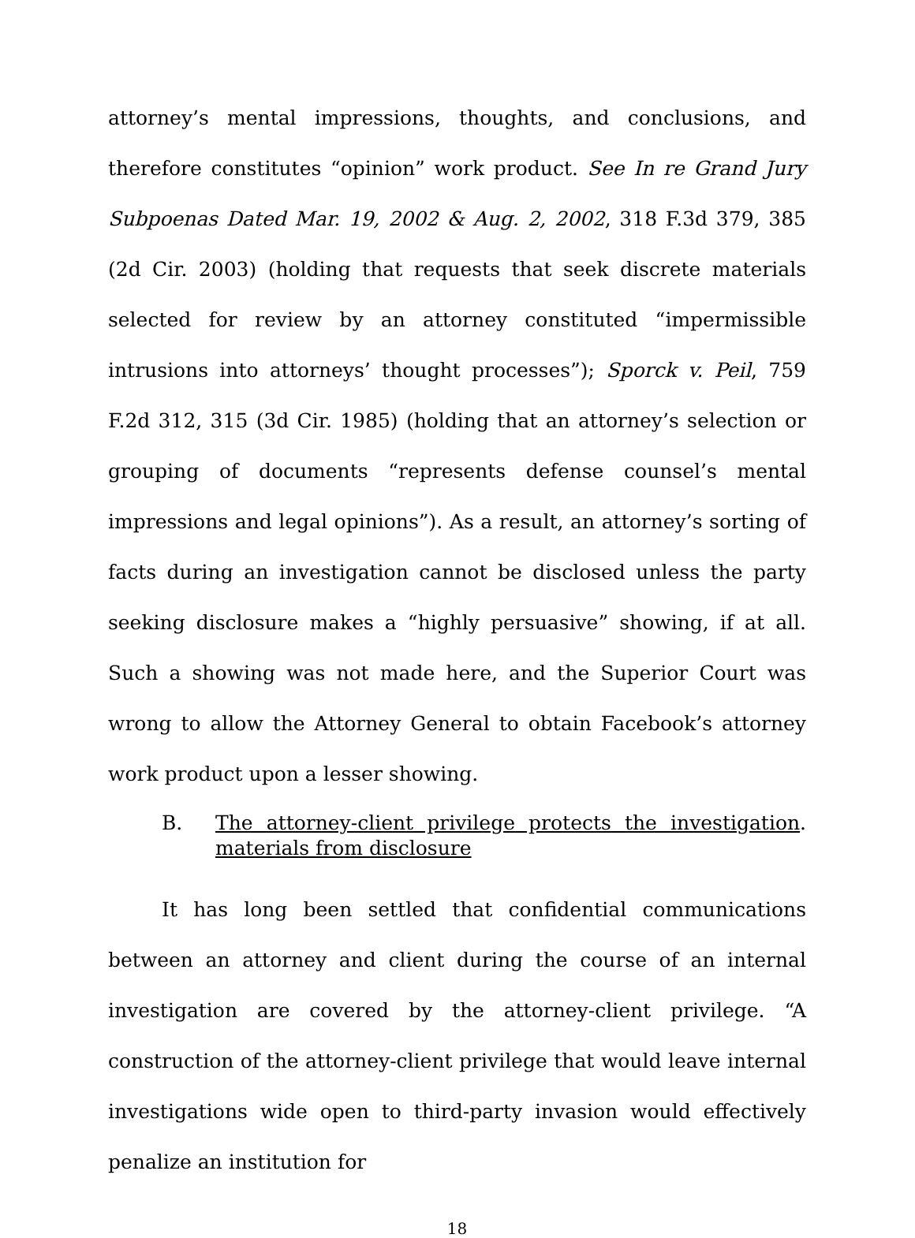attorney’s mental impressions, thoughts, and conclusions, and therefore constitutes “opinion” work product. See In re Grand Jury Subpoenas Dated Mar. 19, 2002 & Aug. 2, 2002, 318 F.3d 379, 385 (2d Cir. 2003) (holding that requests that seek discrete materials selected for review by an attorney constituted “impermissible intrusions into attorneys’ thought processes”); Sporck v. Peil, 759 F.2d 312, 315 (3d Cir. 1985) (holding that an attorney’s selection or grouping of documents “represents defense counsel’s mental impressions and legal opinions”). As a result, an attorney’s sorting of facts during an investigation cannot be disclosed unless the party seeking disclosure makes a “highly persuasive” showing, if at all. Such a showing was not made here, and the Superior Court was wrong to allow the Attorney General to obtain Facebook’s attorney work product upon a lesser showing.
B. The attorney-client privilege protects the investigation materials from disclosure.
It has long been settled that confidential communications between an attorney and client during the course of an internal investigation are covered by the attorney-client privilege. “A construction of the attorney-client privilege that would leave internal investigations wide open to third-party invasion would effectively penalize an institution for
18